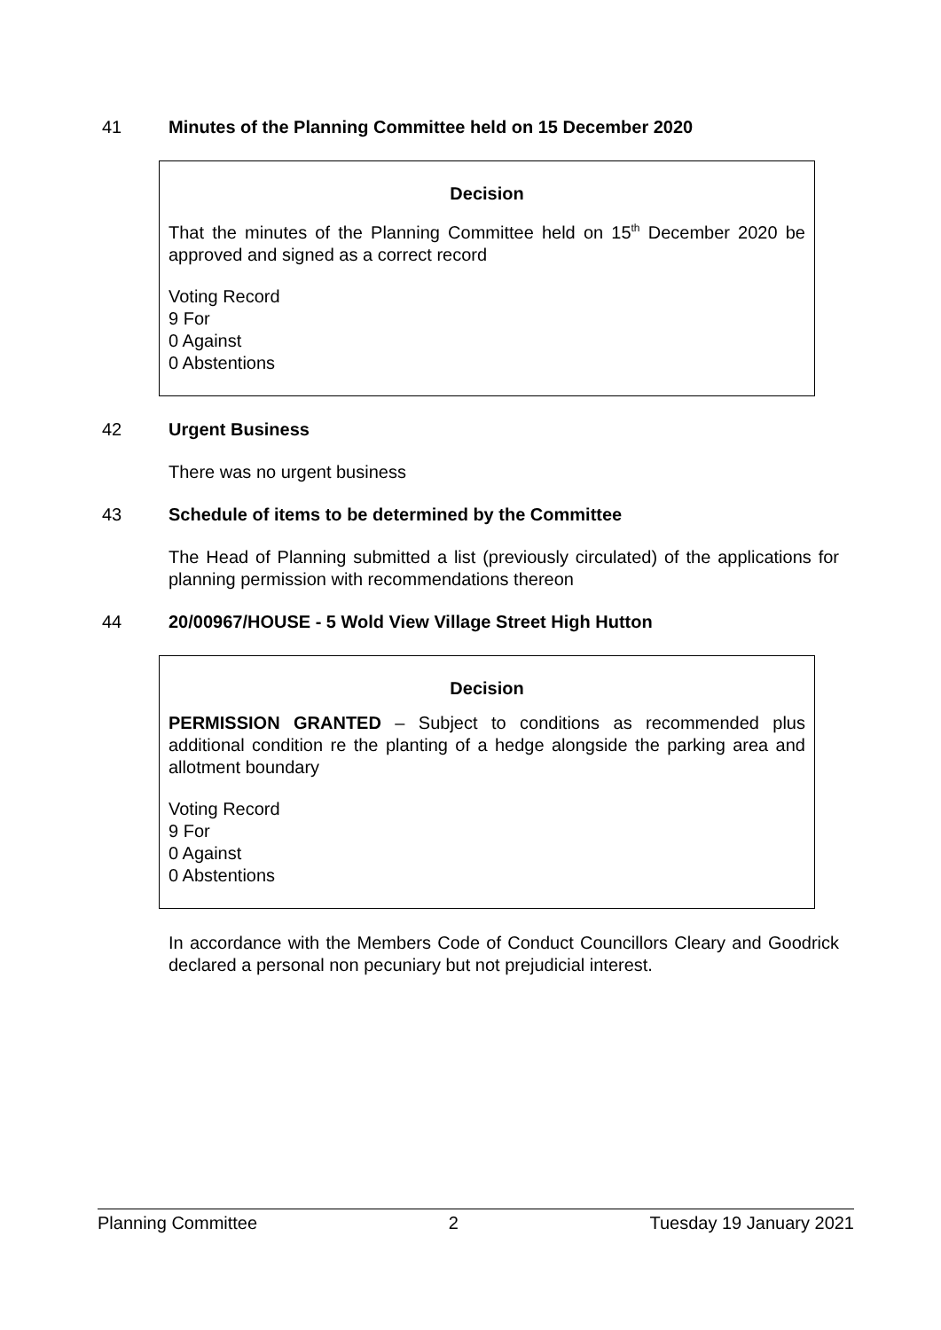41 Minutes of the Planning Committee held on 15 December 2020
Decision
That the minutes of the Planning Committee held on 15<sup>th</sup> December 2020 be approved and signed as a correct record
Voting Record
9 For
0 Against
0 Abstentions
42 Urgent Business
There was no urgent business
43 Schedule of items to be determined by the Committee
The Head of Planning submitted a list (previously circulated) of the applications for planning permission with recommendations thereon
44 20/00967/HOUSE - 5 Wold View Village Street High Hutton
Decision
PERMISSION GRANTED – Subject to conditions as recommended plus additional condition re the planting of a hedge alongside the parking area and allotment boundary
Voting Record
9 For
0 Against
0 Abstentions
In accordance with the Members Code of Conduct Councillors Cleary and Goodrick declared a personal non pecuniary but not prejudicial interest.
Planning Committee 2 Tuesday 19 January 2021